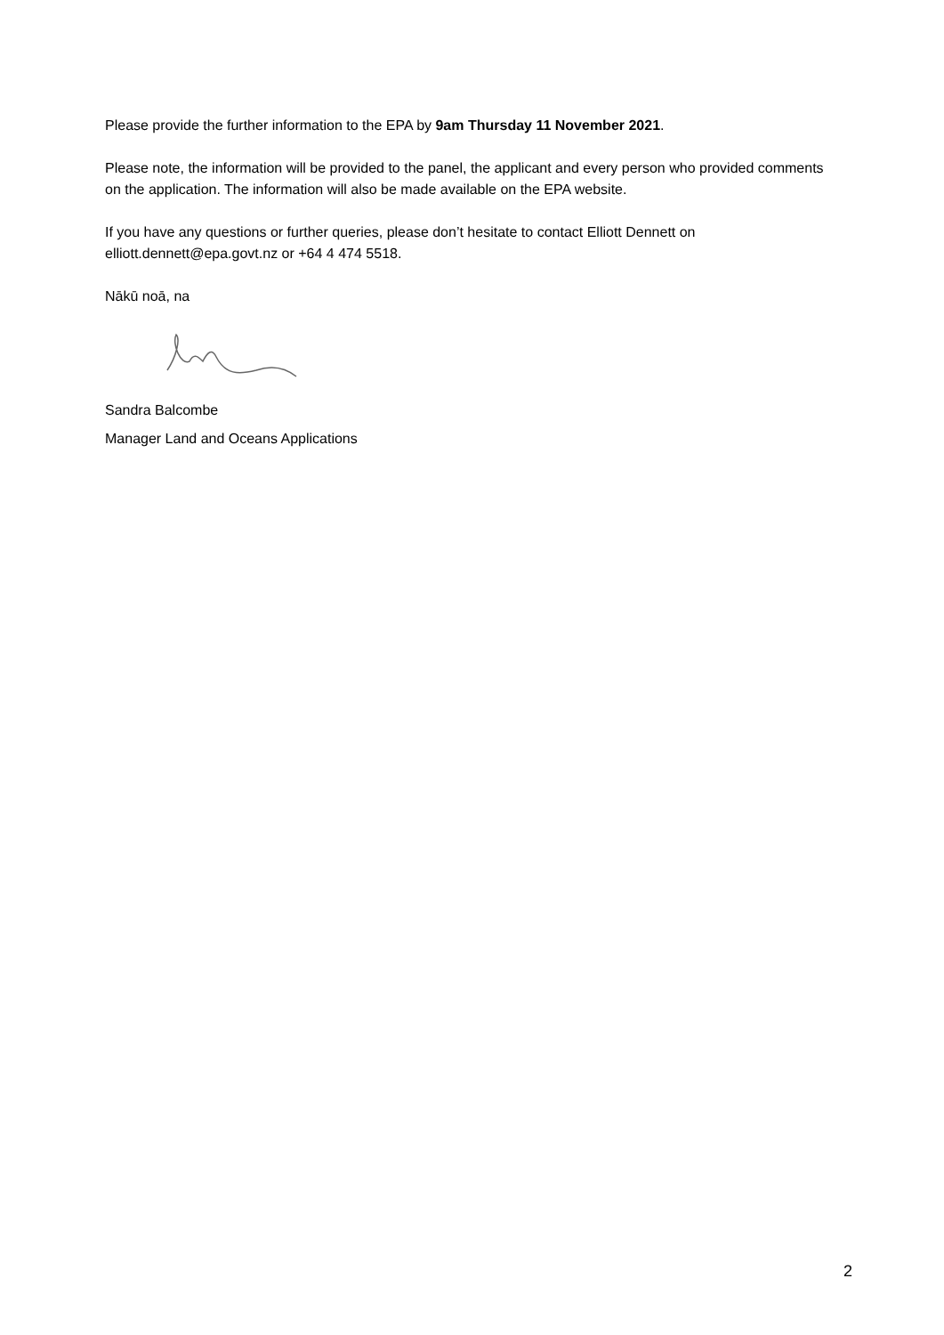Please provide the further information to the EPA by 9am Thursday 11 November 2021.
Please note, the information will be provided to the panel, the applicant and every person who provided comments on the application. The information will also be made available on the EPA website.
If you have any questions or further queries, please don’t hesitate to contact Elliott Dennett on elliott.dennett@epa.govt.nz or +64 4 474 5518.
Nākū noā, na
Sandra Balcombe
Manager Land and Oceans Applications
2